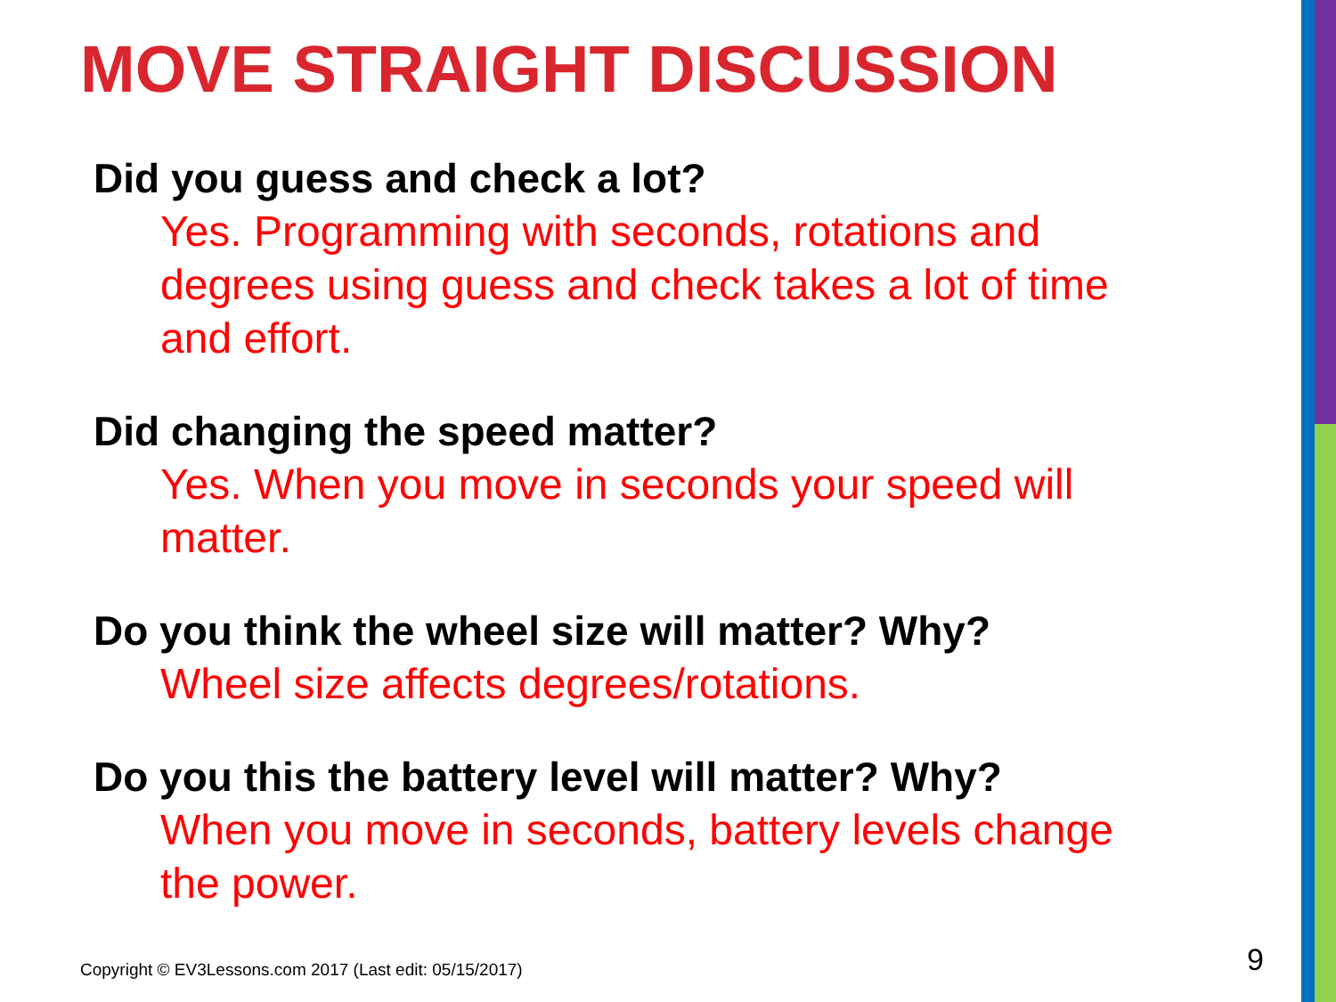MOVE STRAIGHT DISCUSSION
Did you guess and check a lot?
Yes. Programming with seconds, rotations and degrees using guess and check takes a lot of time and effort.
Did changing the speed matter?
Yes. When you move in seconds your speed will matter.
Do you think the wheel size will matter? Why?
Wheel size affects degrees/rotations.
Do you this the battery level will matter? Why?
When you move in seconds, battery levels change the power.
Copyright © EV3Lessons.com 2017 (Last edit: 05/15/2017)
9